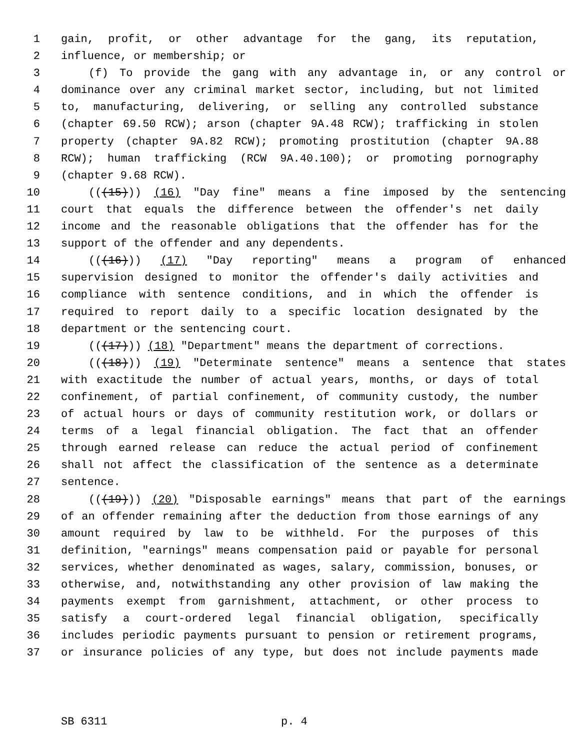1 gain, profit, or other advantage for the gang, its reputation,
2 influence, or membership; or
3 (f) To provide the gang with any advantage in, or any control or
4 dominance over any criminal market sector, including, but not limited
5 to, manufacturing, delivering, or selling any controlled substance
6 (chapter 69.50 RCW); arson (chapter 9A.48 RCW); trafficking in stolen
7 property (chapter 9A.82 RCW); promoting prostitution (chapter 9A.88
8 RCW); human trafficking (RCW 9A.40.100); or promoting pornography
9 (chapter 9.68 RCW).
10 (((15))) (16) "Day fine" means a fine imposed by the sentencing
11 court that equals the difference between the offender's net daily
12 income and the reasonable obligations that the offender has for the
13 support of the offender and any dependents.
14 (((16))) (17) "Day reporting" means a program of enhanced
15 supervision designed to monitor the offender's daily activities and
16 compliance with sentence conditions, and in which the offender is
17 required to report daily to a specific location designated by the
18 department or the sentencing court.
19 (((17))) (18) "Department" means the department of corrections.
20 (((18))) (19) "Determinate sentence" means a sentence that states
21 with exactitude the number of actual years, months, or days of total
22 confinement, of partial confinement, of community custody, the number
23 of actual hours or days of community restitution work, or dollars or
24 terms of a legal financial obligation. The fact that an offender
25 through earned release can reduce the actual period of confinement
26 shall not affect the classification of the sentence as a determinate
27 sentence.
28 (((19))) (20) "Disposable earnings" means that part of the earnings
29 of an offender remaining after the deduction from those earnings of any
30 amount required by law to be withheld. For the purposes of this
31 definition, "earnings" means compensation paid or payable for personal
32 services, whether denominated as wages, salary, commission, bonuses, or
33 otherwise, and, notwithstanding any other provision of law making the
34 payments exempt from garnishment, attachment, or other process to
35 satisfy a court-ordered legal financial obligation, specifically
36 includes periodic payments pursuant to pension or retirement programs,
37 or insurance policies of any type, but does not include payments made
SB 6311 p. 4